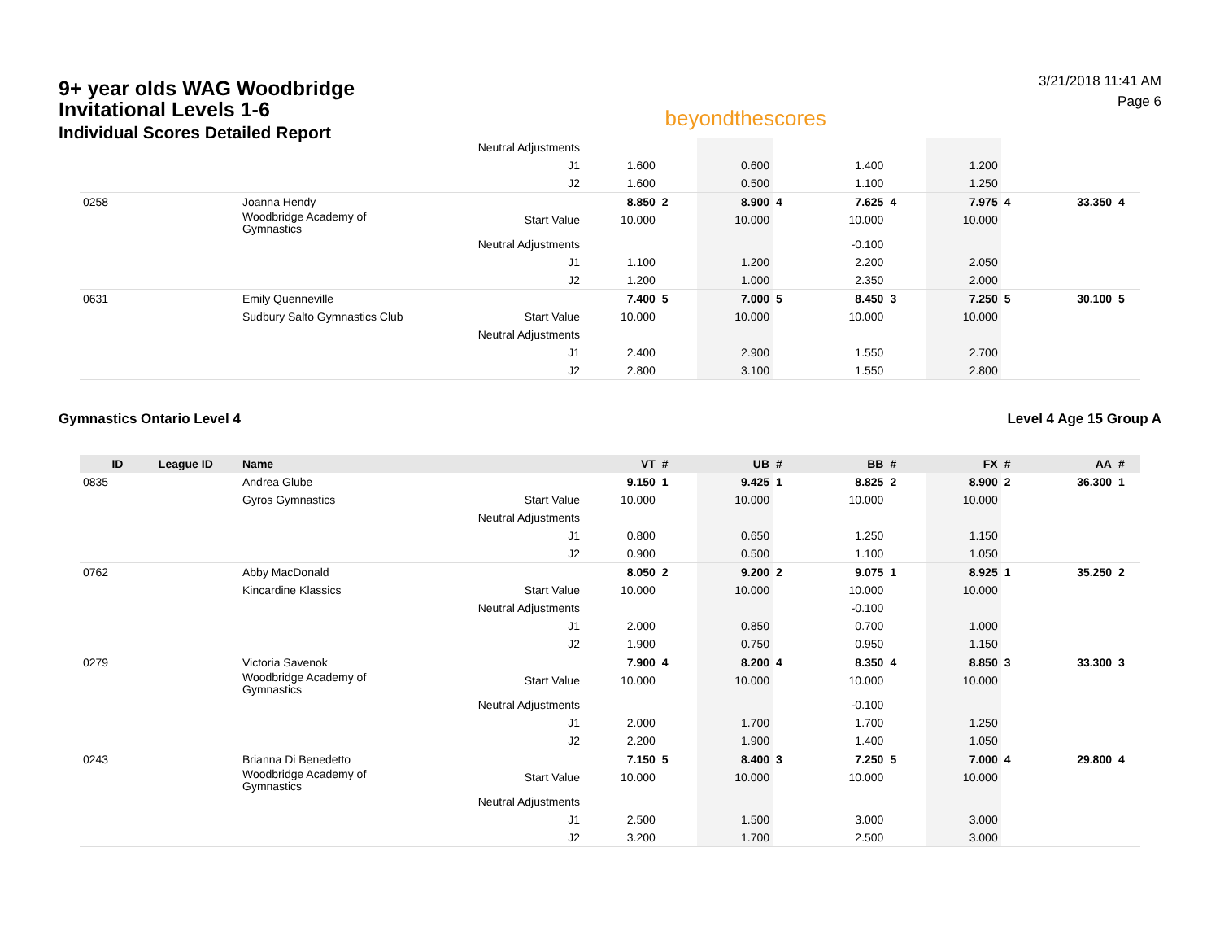9+ year olds WAG Woodbridge
Invitational Levels 1-6
Individual Scores Detailed Report
beyondthescores
3/21/2018 11:41 AM
Page 6
| | | | Neutral Adjustments | | | | | | | | | | |
| | | | J1 | 1.600 | | 0.600 | | 1.400 | | 1.200 | | | |
| | | | J2 | 1.600 | | 0.500 | | 1.100 | | 1.250 | | | |
| 0258 | | Joanna Hendy | | 8.850 | 2 | 8.900 | 4 | 7.625 | 4 | 7.975 | 4 | 33.350 | 4 |
| | | Woodbridge Academy of Gymnastics | Start Value | 10.000 | | 10.000 | | 10.000 | | 10.000 | | | |
| | | | Neutral Adjustments | | | | | -0.100 | | | | | |
| | | | J1 | 1.100 | | 1.200 | | 2.200 | | 2.050 | | | |
| | | | J2 | 1.200 | | 1.000 | | 2.350 | | 2.000 | | | |
| 0631 | | Emily Quenneville | | 7.400 | 5 | 7.000 | 5 | 8.450 | 3 | 7.250 | 5 | 30.100 | 5 |
| | | Sudbury Salto Gymnastics Club | Start Value | 10.000 | | 10.000 | | 10.000 | | 10.000 | | | |
| | | | Neutral Adjustments | | | | | | | | | | |
| | | | J1 | 2.400 | | 2.900 | | 1.550 | | 2.700 | | | |
| | | | J2 | 2.800 | | 3.100 | | 1.550 | | 2.800 | | | |
Gymnastics Ontario Level 4 Level 4 Age 15 Group A
| ID | League ID | Name | | VT | # | UB | # | BB | # | FX | # | AA | # |
| --- | --- | --- | --- | --- | --- | --- | --- | --- | --- | --- | --- | --- | --- |
| 0835 | | Andrea Glube | | 9.150 | 1 | 9.425 | 1 | 8.825 | 2 | 8.900 | 2 | 36.300 | 1 |
| | | Gyros Gymnastics | Start Value | 10.000 | | 10.000 | | 10.000 | | 10.000 | | | |
| | | | Neutral Adjustments | | | | | | | | | | |
| | | | J1 | 0.800 | | 0.650 | | 1.250 | | 1.150 | | | |
| | | | J2 | 0.900 | | 0.500 | | 1.100 | | 1.050 | | | |
| 0762 | | Abby MacDonald | | 8.050 | 2 | 9.200 | 2 | 9.075 | 1 | 8.925 | 1 | 35.250 | 2 |
| | | Kincardine Klassics | Start Value | 10.000 | | 10.000 | | 10.000 | | 10.000 | | | |
| | | | Neutral Adjustments | | | | | -0.100 | | | | | |
| | | | J1 | 2.000 | | 0.850 | | 0.700 | | 1.000 | | | |
| | | | J2 | 1.900 | | 0.750 | | 0.950 | | 1.150 | | | |
| 0279 | | Victoria Savenok | | 7.900 | 4 | 8.200 | 4 | 8.350 | 4 | 8.850 | 3 | 33.300 | 3 |
| | | Woodbridge Academy of Gymnastics | Start Value | 10.000 | | 10.000 | | 10.000 | | 10.000 | | | |
| | | | Neutral Adjustments | | | | | -0.100 | | | | | |
| | | | J1 | 2.000 | | 1.700 | | 1.700 | | 1.250 | | | |
| | | | J2 | 2.200 | | 1.900 | | 1.400 | | 1.050 | | | |
| 0243 | | Brianna Di Benedetto | | 7.150 | 5 | 8.400 | 3 | 7.250 | 5 | 7.000 | 4 | 29.800 | 4 |
| | | Woodbridge Academy of Gymnastics | Start Value | 10.000 | | 10.000 | | 10.000 | | 10.000 | | | |
| | | | Neutral Adjustments | | | | | | | | | | |
| | | | J1 | 2.500 | | 1.500 | | 3.000 | | 3.000 | | | |
| | | | J2 | 3.200 | | 1.700 | | 2.500 | | 3.000 | | | |